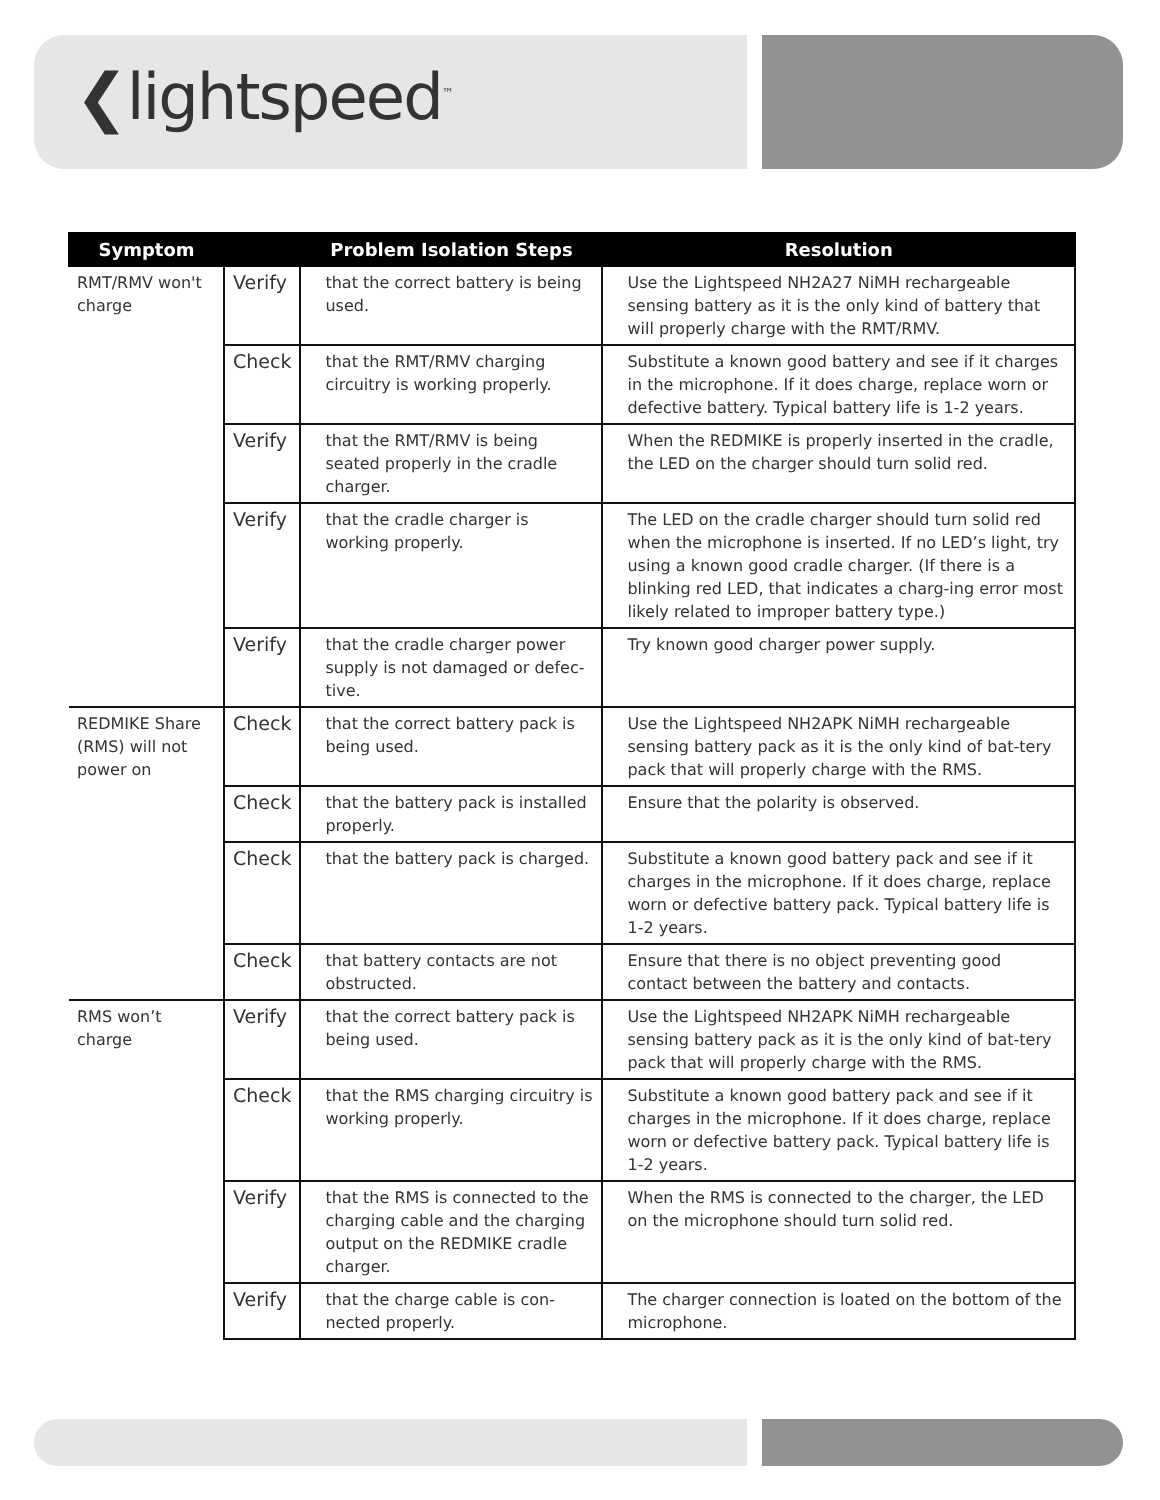❮lightspeed<sup>™</sup>
| Symptom | | Problem Isolation Steps | Resolution |
| --- | --- | --- | --- |
| RMT/RMV won't charge | Verify | that the correct battery is being used. | Use the Lightspeed NH2A27 NiMH rechargeable sensing battery as it is the only kind of battery that will properly charge with the RMT/RMV. |
| | Check | that the RMT/RMV charging circuitry is working properly. | Substitute a known good battery and see if it charges in the microphone. If it does charge, replace worn or defective battery. Typical battery life is 1-2 years. |
| | Verify | that the RMT/RMV is being seated properly in the cradle charger. | When the REDMIKE is properly inserted in the cradle, the LED on the charger should turn solid red. |
| | Verify | that the cradle charger is working properly. | The LED on the cradle charger should turn solid red when the microphone is inserted. If no LED’s light, try using a known good cradle charger. (If there is a blinking red LED, that indicates a charg-ing error most likely related to improper battery type.) |
| | Verify | that the cradle charger power supply is not damaged or defec-tive. | Try known good charger power supply. |
| REDMIKE Share (RMS) will not power on | Check | that the correct battery pack is being used. | Use the Lightspeed NH2APK NiMH rechargeable sensing battery pack as it is the only kind of bat-tery pack that will properly charge with the RMS. |
| | Check | that the battery pack is installed properly. | Ensure that the polarity is observed. |
| | Check | that the battery pack is charged. | Substitute a known good battery pack and see if it charges in the microphone. If it does charge, replace worn or defective battery pack. Typical battery life is 1-2 years. |
| | Check | that battery contacts are not obstructed. | Ensure that there is no object preventing good contact between the battery and contacts. |
| RMS won’t charge | Verify | that the correct battery pack is being used. | Use the Lightspeed NH2APK NiMH rechargeable sensing battery pack as it is the only kind of bat-tery pack that will properly charge with the RMS. |
| | Check | that the RMS charging circuitry is working properly. | Substitute a known good battery pack and see if it charges in the microphone. If it does charge, replace worn or defective battery pack. Typical battery life is 1-2 years. |
| | Verify | that the RMS is connected to the charging cable and the charging output on the REDMIKE cradle charger. | When the RMS is connected to the charger, the LED on the microphone should turn solid red. |
| | Verify | that the charge cable is con-nected properly. | The charger connection is loated on the bottom of the microphone. |